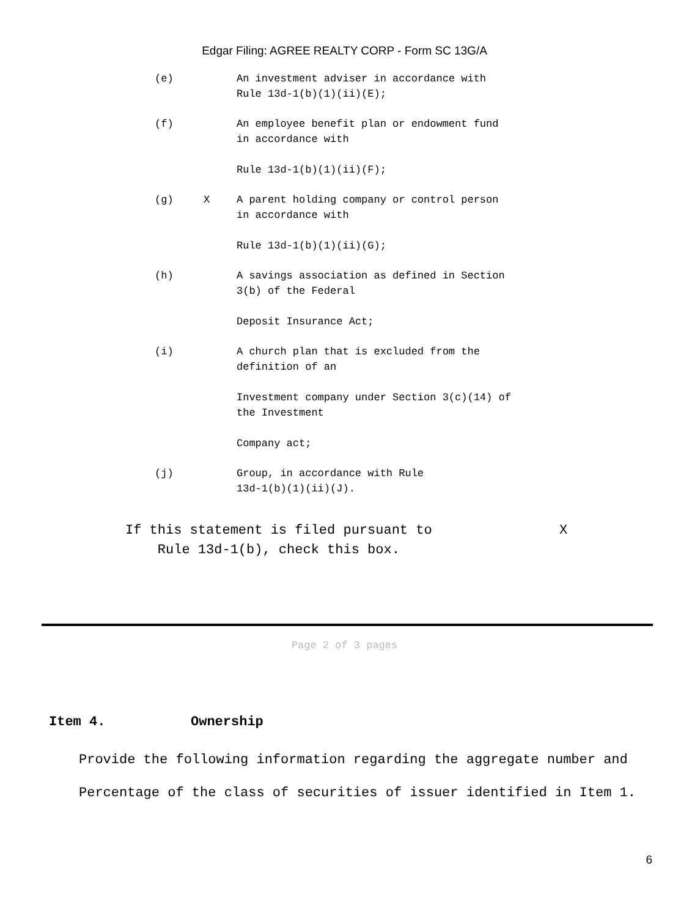Edgar Filing: AGREE REALTY CORP - Form SC 13G/A
(e) An investment adviser in accordance with
Rule 13d-1(b)(1)(ii)(E);
(f) An employee benefit plan or endowment fund
in accordance with
Rule 13d-1(b)(1)(ii)(F);
(g) X A parent holding company or control person
in accordance with
Rule 13d-1(b)(1)(ii)(G);
(h) A savings association as defined in Section
3(b) of the Federal
Deposit Insurance Act;
(i) A church plan that is excluded from the
definition of an
Investment company under Section 3(c)(14) of
the Investment
Company act;
(j) Group, in accordance with Rule
13d-1(b)(1)(ii)(J).
If this statement is filed pursuant to
Rule 13d-1(b), check this box.
X
Page 2 of 3 pages
Item 4. Ownership
Provide the following information regarding the aggregate number and
Percentage of the class of securities of issuer identified in Item 1.
6